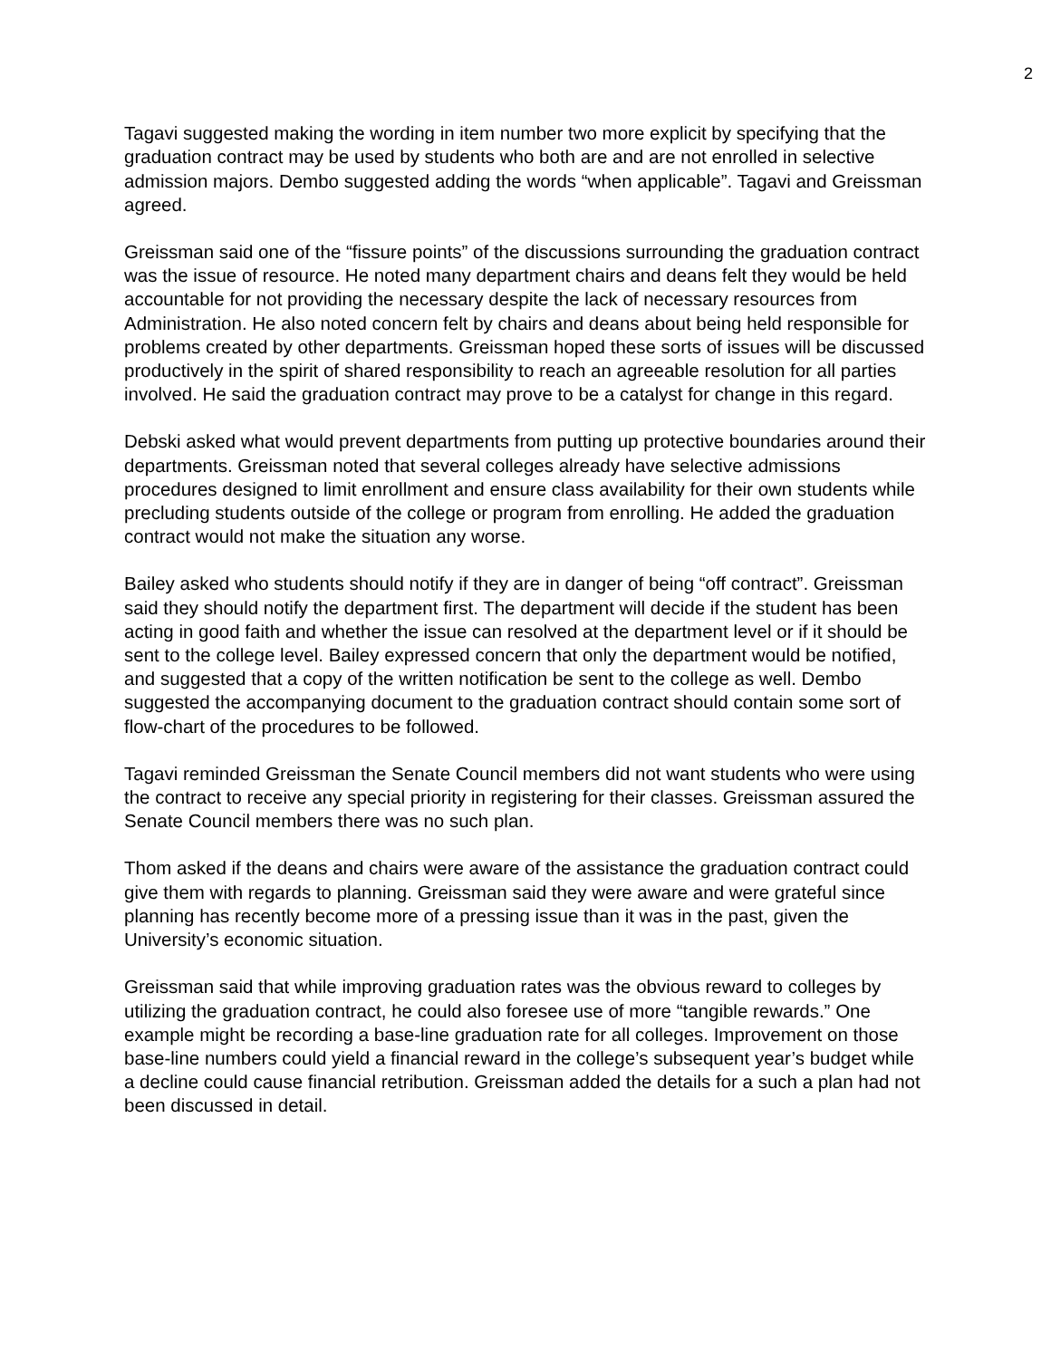2
Tagavi suggested making the wording in item number two more explicit by specifying that the graduation contract may be used by students who both are and are not enrolled in selective admission majors. Dembo suggested adding the words “when applicable”. Tagavi and Greissman agreed.
Greissman said one of the “fissure points” of the discussions surrounding the graduation contract was the issue of resource. He noted many department chairs and deans felt they would be held accountable for not providing the necessary despite the lack of necessary resources from Administration. He also noted concern felt by chairs and deans about being held responsible for problems created by other departments. Greissman hoped these sorts of issues will be discussed productively in the spirit of shared responsibility to reach an agreeable resolution for all parties involved. He said the graduation contract may prove to be a catalyst for change in this regard.
Debski asked what would prevent departments from putting up protective boundaries around their departments. Greissman noted that several colleges already have selective admissions procedures designed to limit enrollment and ensure class availability for their own students while precluding students outside of the college or program from enrolling. He added the graduation contract would not make the situation any worse.
Bailey asked who students should notify if they are in danger of being “off contract”. Greissman said they should notify the department first. The department will decide if the student has been acting in good faith and whether the issue can resolved at the department level or if it should be sent to the college level. Bailey expressed concern that only the department would be notified, and suggested that a copy of the written notification be sent to the college as well. Dembo suggested the accompanying document to the graduation contract should contain some sort of flow-chart of the procedures to be followed.
Tagavi reminded Greissman the Senate Council members did not want students who were using the contract to receive any special priority in registering for their classes. Greissman assured the Senate Council members there was no such plan.
Thom asked if the deans and chairs were aware of the assistance the graduation contract could give them with regards to planning. Greissman said they were aware and were grateful since planning has recently become more of a pressing issue than it was in the past, given the University’s economic situation.
Greissman said that while improving graduation rates was the obvious reward to colleges by utilizing the graduation contract, he could also foresee use of more “tangible rewards.” One example might be recording a base-line graduation rate for all colleges. Improvement on those base-line numbers could yield a financial reward in the college’s subsequent year’s budget while a decline could cause financial retribution. Greissman added the details for a such a plan had not been discussed in detail.